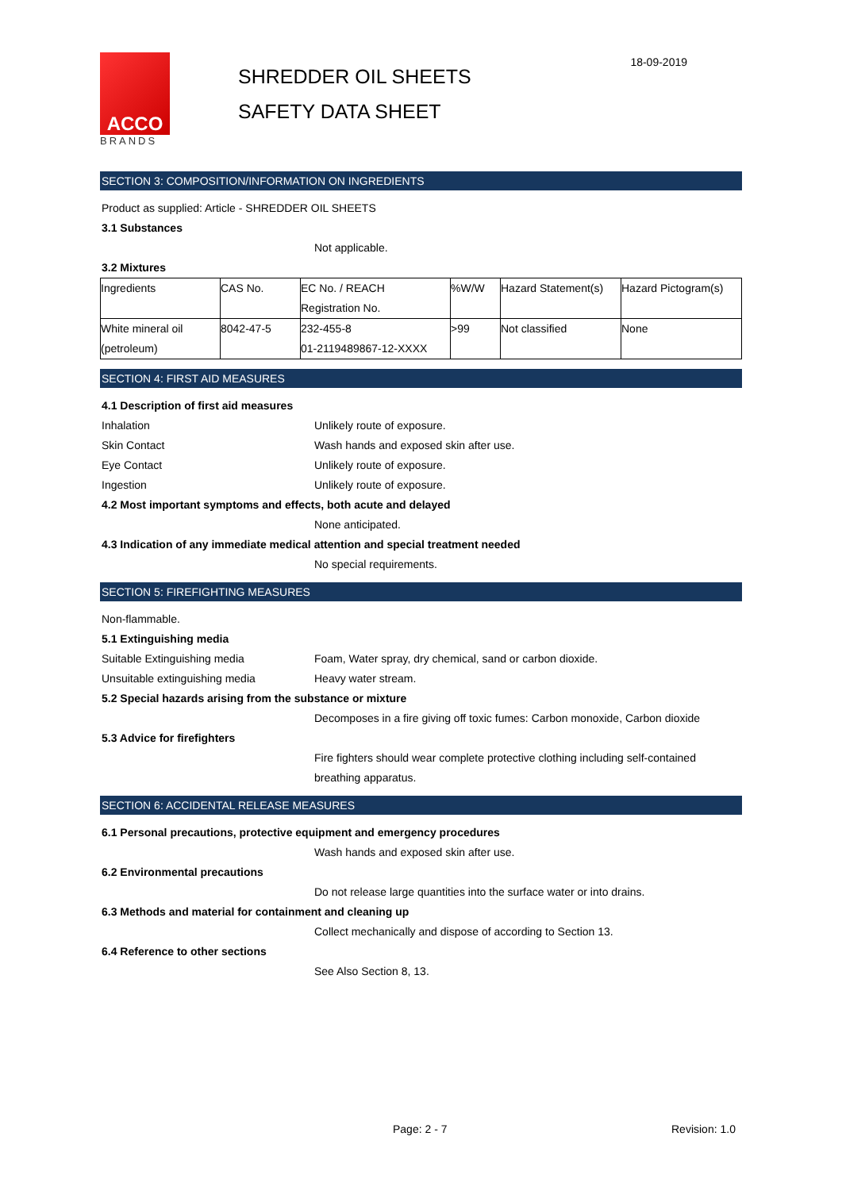ACCO
BRANDS
SHREDDER OIL SHEETS
SAFETY DATA SHEET
18-09-2019
SECTION 3: COMPOSITION/INFORMATION ON INGREDIENTS
Product as supplied: Article - SHREDDER OIL SHEETS
3.1 Substances
Not applicable.
3.2 Mixtures
| Ingredients | CAS No. | EC No. / REACH Registration No. | %W/W | Hazard Statement(s) | Hazard Pictogram(s) |
| White mineral oil (petroleum) | 8042-47-5 | 232-455-8 01-2119489867-12-XXXX | >99 | Not classified | None |
SECTION 4: FIRST AID MEASURES
4.1 Description of first aid measures
Inhalation Unlikely route of exposure.
Skin Contact Wash hands and exposed skin after use.
Eye Contact Unlikely route of exposure.
Ingestion Unlikely route of exposure.
4.2 Most important symptoms and effects, both acute and delayed
None anticipated.
4.3 Indication of any immediate medical attention and special treatment needed
No special requirements.
SECTION 5: FIREFIGHTING MEASURES
Non-flammable.
5.1 Extinguishing media
Suitable Extinguishing media Foam, Water spray, dry chemical, sand or carbon dioxide.
Unsuitable extinguishing media Heavy water stream.
5.2 Special hazards arising from the substance or mixture
Decomposes in a fire giving off toxic fumes: Carbon monoxide, Carbon dioxide
5.3 Advice for firefighters
Fire fighters should wear complete protective clothing including self-contained
breathing apparatus.
SECTION 6: ACCIDENTAL RELEASE MEASURES
6.1 Personal precautions, protective equipment and emergency procedures
Wash hands and exposed skin after use.
6.2 Environmental precautions
Do not release large quantities into the surface water or into drains.
6.3 Methods and material for containment and cleaning up
Collect mechanically and dispose of according to Section 13.
6.4 Reference to other sections
See Also Section 8, 13.
Page: 2 - 7 Revision: 1.0